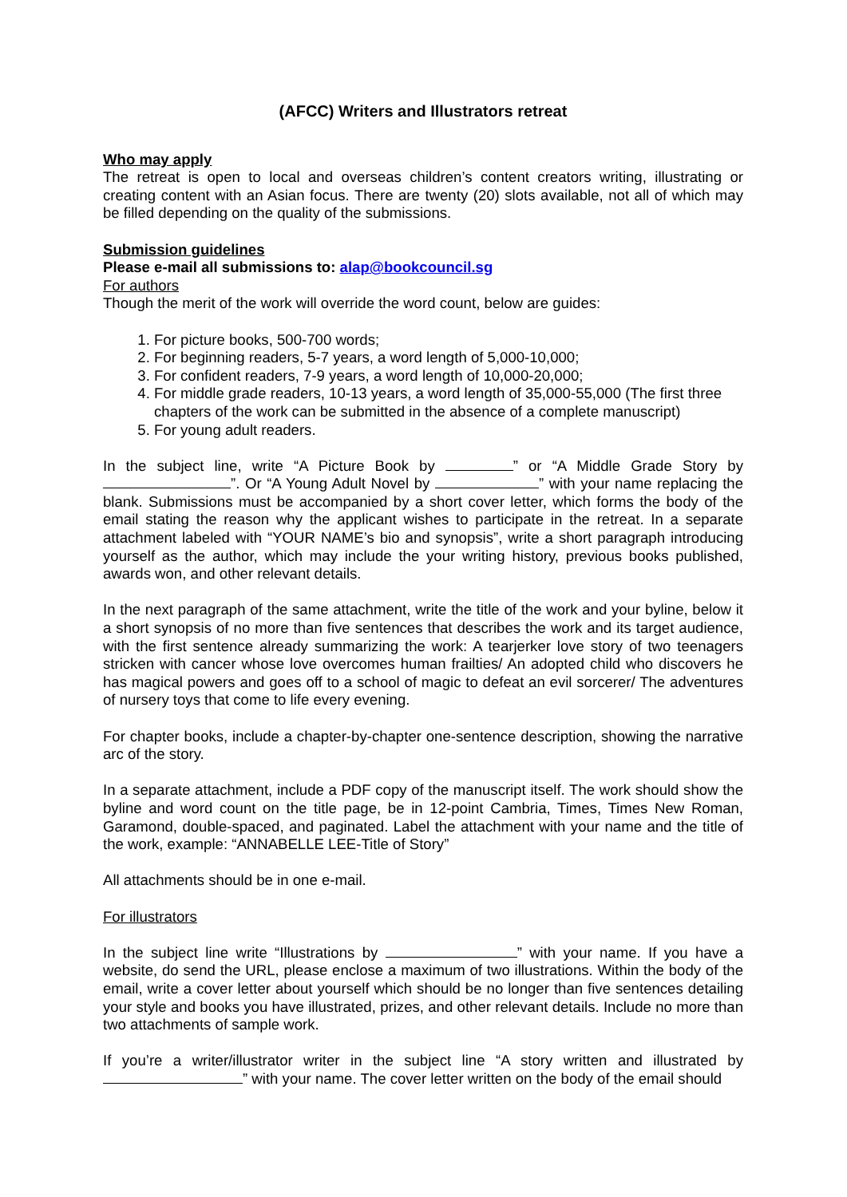(AFCC) Writers and Illustrators retreat
Who may apply
The retreat is open to local and overseas children’s content creators writing, illustrating or creating content with an Asian focus. There are twenty (20) slots available, not all of which may be filled depending on the quality of the submissions.
Submission guidelines
Please e-mail all submissions to: alap@bookcouncil.sg
For authors
Though the merit of the work will override the word count, below are guides:
1. For picture books, 500-700 words;
2. For beginning readers, 5-7 years, a word length of 5,000-10,000;
3. For confident readers, 7-9 years, a word length of 10,000-20,000;
4. For middle grade readers, 10-13 years, a word length of 35,000-55,000 (The first three chapters of the work can be submitted in the absence of a complete manuscript)
5. For young adult readers.
In the subject line, write “A Picture Book by ” or “A Middle Grade Story by ”. Or “A Young Adult Novel by ” with your name replacing the blank. Submissions must be accompanied by a short cover letter, which forms the body of the email stating the reason why the applicant wishes to participate in the retreat. In a separate attachment labeled with “YOUR NAME’s bio and synopsis”, write a short paragraph introducing yourself as the author, which may include the your writing history, previous books published, awards won, and other relevant details.
In the next paragraph of the same attachment, write the title of the work and your byline, below it a short synopsis of no more than five sentences that describes the work and its target audience, with the first sentence already summarizing the work: A tearjerker love story of two teenagers stricken with cancer whose love overcomes human frailties/ An adopted child who discovers he has magical powers and goes off to a school of magic to defeat an evil sorcerer/ The adventures of nursery toys that come to life every evening.
For chapter books, include a chapter-by-chapter one-sentence description, showing the narrative arc of the story.
In a separate attachment, include a PDF copy of the manuscript itself. The work should show the byline and word count on the title page, be in 12-point Cambria, Times, Times New Roman, Garamond, double-spaced, and paginated. Label the attachment with your name and the title of the work, example: “ANNABELLE LEE-Title of Story”
All attachments should be in one e-mail.
For illustrators
In the subject line write “Illustrations by ” with your name. If you have a website, do send the URL, please enclose a maximum of two illustrations. Within the body of the email, write a cover letter about yourself which should be no longer than five sentences detailing your style and books you have illustrated, prizes, and other relevant details. Include no more than two attachments of sample work.
If you’re a writer/illustrator writer in the subject line “A story written and illustrated by ” with your name. The cover letter written on the body of the email should